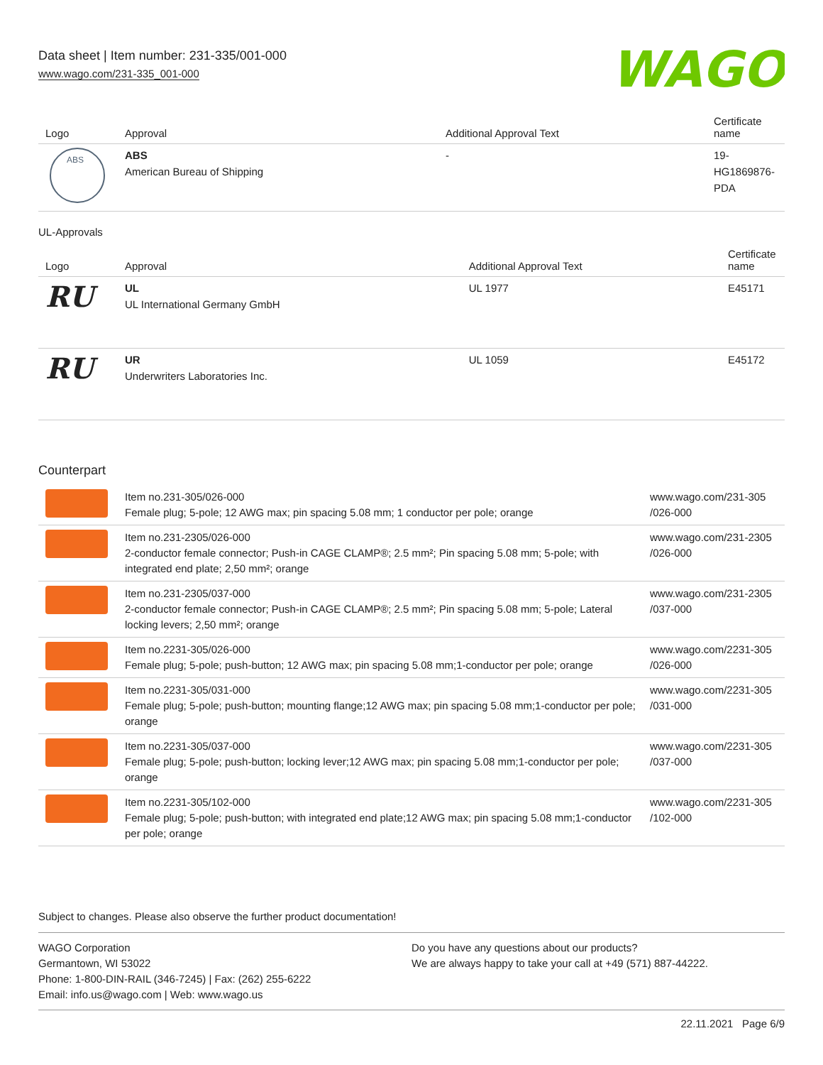Data sheet | Item number: 231-335/001-000
www.wago.com/231-335_001-000
WAGO
| Logo | Approval | Additional Approval Text | Certificate name |
| --- | --- | --- | --- |
| ABS | ABS American Bureau of Shipping | - | 19-HG1869876-PDA |
UL-Approvals
| Logo | Approval | Additional Approval Text | Certificate name |
| --- | --- | --- | --- |
| RU | UL UL International Germany GmbH | UL 1977 | E45171 |
| RU | UR Underwriters Laboratories Inc. | UL 1059 | E45172 |
Counterpart
| | Item no.231-305/026-000 Female plug; 5-pole; 12 AWG max; pin spacing 5.08 mm; 1 conductor per pole; orange | www.wago.com/231-305 /026-000 |
| | Item no.231-2305/026-000 2-conductor female connector; Push-in CAGE CLAMP®; 2.5 mm²; Pin spacing 5.08 mm; 5-pole; with integrated end plate; 2,50 mm²; orange | www.wago.com/231-2305 /026-000 |
| | Item no.231-2305/037-000 2-conductor female connector; Push-in CAGE CLAMP®; 2.5 mm²; Pin spacing 5.08 mm; 5-pole; Lateral locking levers; 2,50 mm²; orange | www.wago.com/231-2305 /037-000 |
| | Item no.2231-305/026-000 Female plug; 5-pole; push-button; 12 AWG max; pin spacing 5.08 mm;1-conductor per pole; orange | www.wago.com/2231-305 /026-000 |
| | Item no.2231-305/031-000 Female plug; 5-pole; push-button; mounting flange;12 AWG max; pin spacing 5.08 mm;1-conductor per pole; orange | www.wago.com/2231-305 /031-000 |
| | Item no.2231-305/037-000 Female plug; 5-pole; push-button; locking lever;12 AWG max; pin spacing 5.08 mm;1-conductor per pole; orange | www.wago.com/2231-305 /037-000 |
| | Item no.2231-305/102-000 Female plug; 5-pole; push-button; with integrated end plate;12 AWG max; pin spacing 5.08 mm;1-conductor per pole; orange | www.wago.com/2231-305 /102-000 |
Subject to changes. Please also observe the further product documentation!
WAGO Corporation
Germantown, WI 53022
Phone: 1-800-DIN-RAIL (346-7245) | Fax: (262) 255-6222
Email: info.us@wago.com | Web: www.wago.us
Do you have any questions about our products?
We are always happy to take your call at +49 (571) 887-44222.
22.11.2021 Page 6/9